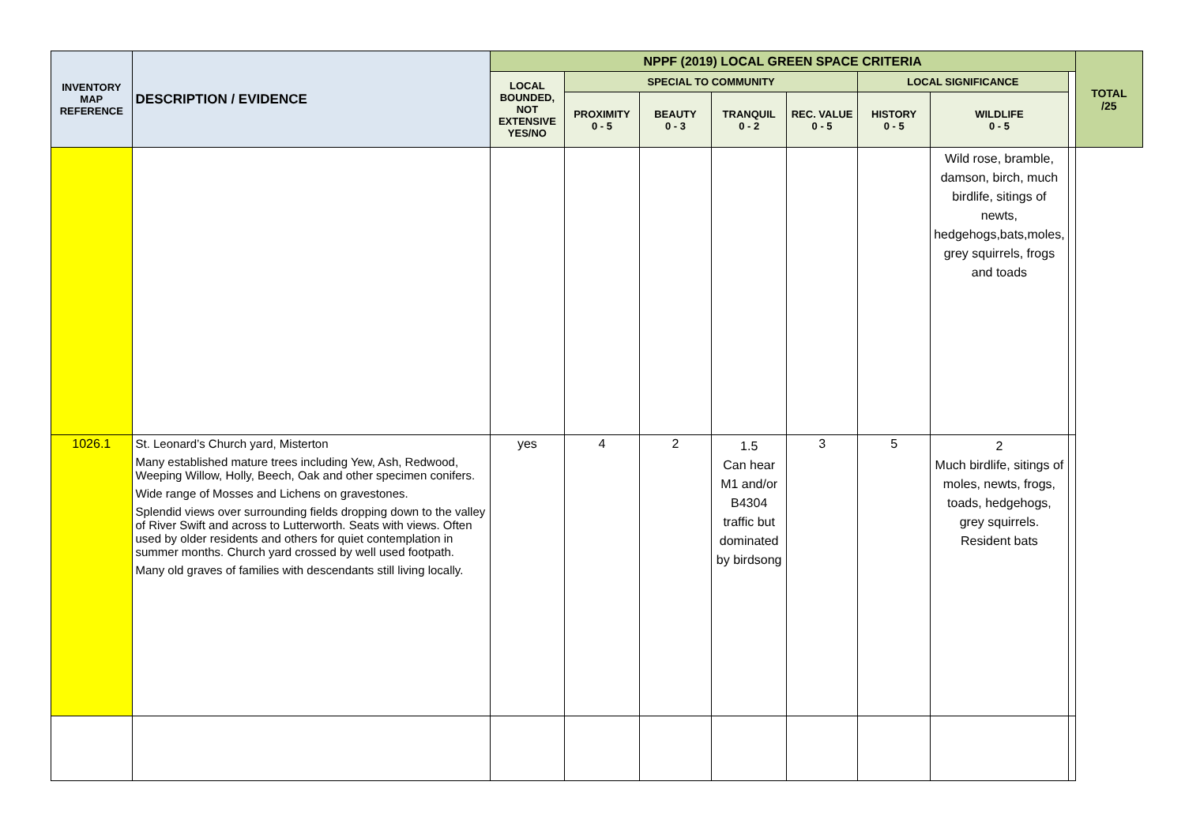| INVENTORY MAP REFERENCE | DESCRIPTION / EVIDENCE | NPPF (2019) LOCAL GREEN SPACE CRITERIA | | | | | | | | TOTAL /25 |
| --- | --- | --- | --- | --- | --- | --- | --- | --- | --- | --- |
| | | LOCAL BOUNDED, NOT EXTENSIVE YES/NO | SPECIAL TO COMMUNITY | | | | LOCAL SIGNIFICANCE | | | |
| | | | PROXIMITY 0 - 5 | BEAUTY 0 - 3 | TRANQUIL 0 - 2 | REC. VALUE 0 - 5 | HISTORY 0 - 5 | WILDLIFE 0 - 5 | | |
| | | | | | | | | Wild rose, bramble, damson, birch, much birdlife, sitings of newts, hedgehogs,bats,moles, grey squirrels, frogs and toads | | |
| 1026.1 | St. Leonard’s Church yard, Misterton Many established mature trees including Yew, Ash, Redwood, Weeping Willow, Holly, Beech, Oak and other specimen conifers. Wide range of Mosses and Lichens on gravestones. Splendid views over surrounding fields dropping down to the valley of River Swift and across to Lutterworth. Seats with views. Often used by older residents and others for quiet contemplation in summer months. Church yard crossed by well used footpath. Many old graves of families with descendants still living locally. | yes | 4 | 2 | 1.5 Can hear M1 and/or B4304 traffic but dominated by birdsong | 3 | 5 | 2 Much birdlife, sitings of moles, newts, frogs, toads, hedgehogs, grey squirrels. Resident bats | | |